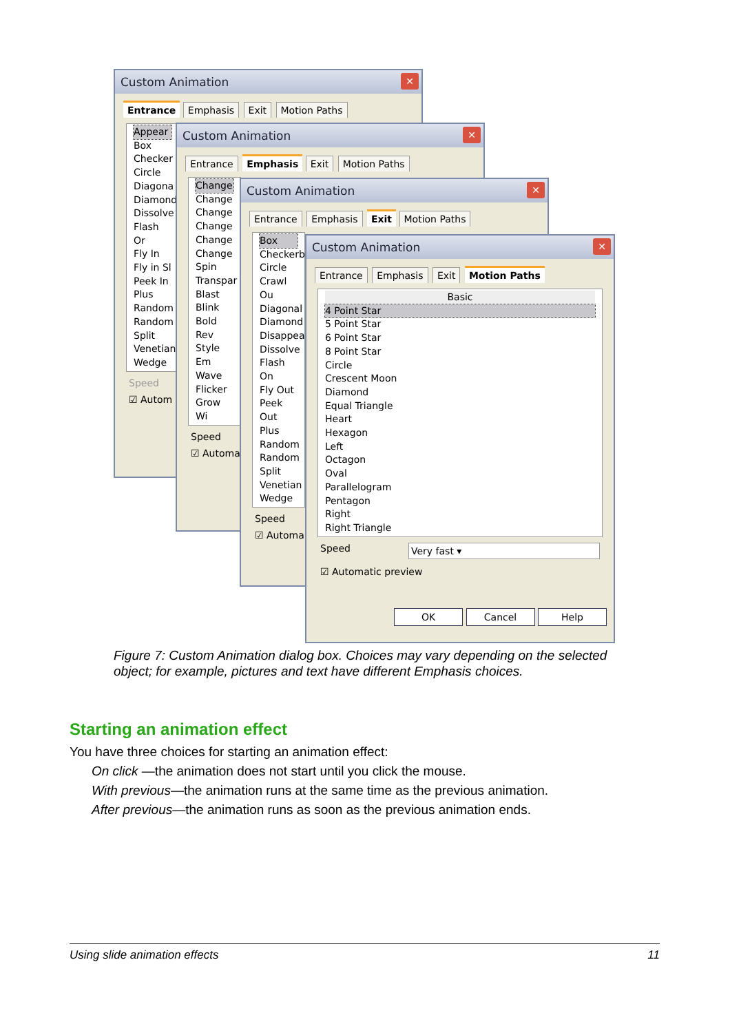Custom Animation
✕
Entrance Emphasis Exit Motion Paths
Appear
Box
Checker
Circle
Diagona
Diamond
Dissolve
Flash Or
Fly In
Fly in Sl
Peek In
Plus
Random
Random
Split
Venetian
Wedge
Speed
☑ Autom
Custom Animation
✕
Entrance Emphasis Exit Motion Paths
Change
Change
Change
Change
Change
Change
Spin
Transpar
Blast
Blink
Bold Rev
Style Em
Wave
Flicker
Grow Wi
Speed
☑ Automa
Custom Animation
✕
Entrance Emphasis Exit Motion Paths
Box
Checkerb
Circle
Crawl Ou
Diagonal
Diamond
Disappea
Dissolve
Flash On
Fly Out
Peek Out
Plus
Random
Random
Split
Venetian
Wedge
Speed
☑ Automa
Custom Animation
✕
Entrance Emphasis Exit Motion Paths
Basic
4 Point Star
5 Point Star
6 Point Star
8 Point Star
Circle
Crescent Moon
Diamond
Equal Triangle
Heart
Hexagon
Left
Octagon
Oval
Parallelogram
Pentagon
Right
Right Triangle
Speed Very fast ▾
☑ Automatic preview
OK Cancel Help
Figure 7: Custom Animation dialog box. Choices may vary depending on the selected object; for example, pictures and text have different Emphasis choices.
Starting an animation effect
You have three choices for starting an animation effect:
On click —the animation does not start until you click the mouse.
With previous—the animation runs at the same time as the previous animation.
After previous—the animation runs as soon as the previous animation ends.
Using slide animation effects 11